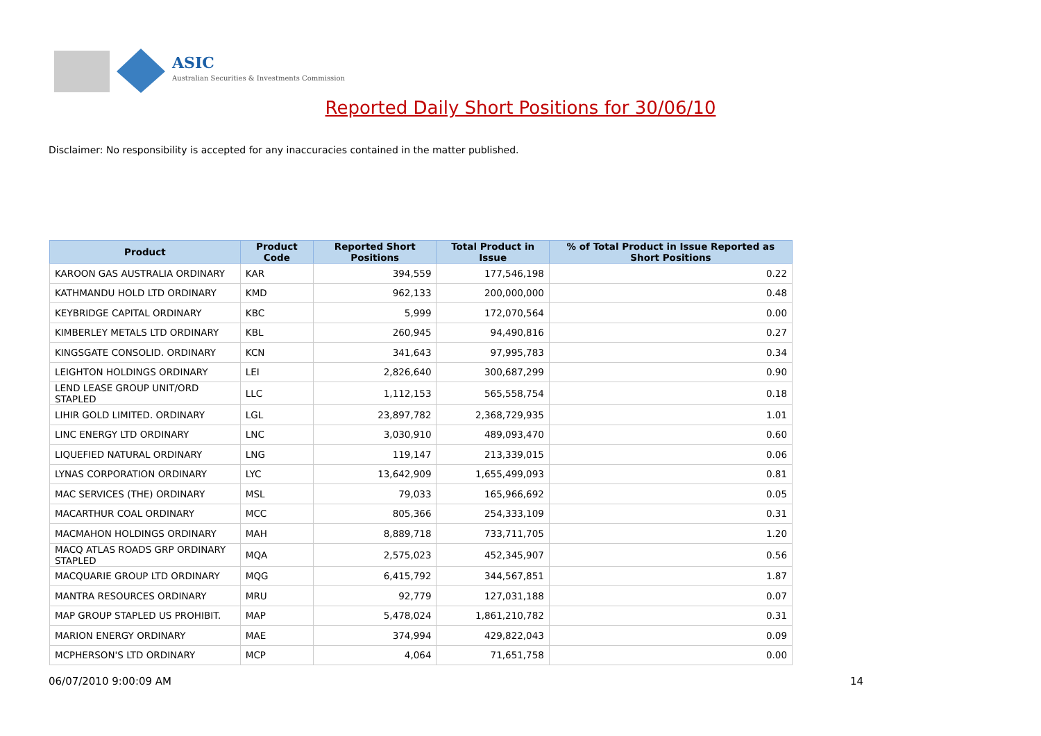ASIC
Australian Securities & Investments Commission
Reported Daily Short Positions for 30/06/10
Disclaimer: No responsibility is accepted for any inaccuracies contained in the matter published.
| Product | Product Code | Reported Short Positions | Total Product in Issue | % of Total Product in Issue Reported as Short Positions |
| --- | --- | --- | --- | --- |
| KAROON GAS AUSTRALIA ORDINARY | KAR | 394,559 | 177,546,198 | 0.22 |
| KATHMANDU HOLD LTD ORDINARY | KMD | 962,133 | 200,000,000 | 0.48 |
| KEYBRIDGE CAPITAL ORDINARY | KBC | 5,999 | 172,070,564 | 0.00 |
| KIMBERLEY METALS LTD ORDINARY | KBL | 260,945 | 94,490,816 | 0.27 |
| KINGSGATE CONSOLID. ORDINARY | KCN | 341,643 | 97,995,783 | 0.34 |
| LEIGHTON HOLDINGS ORDINARY | LEI | 2,826,640 | 300,687,299 | 0.90 |
| LEND LEASE GROUP UNIT/ORD STAPLED | LLC | 1,112,153 | 565,558,754 | 0.18 |
| LIHIR GOLD LIMITED. ORDINARY | LGL | 23,897,782 | 2,368,729,935 | 1.01 |
| LINC ENERGY LTD ORDINARY | LNC | 3,030,910 | 489,093,470 | 0.60 |
| LIQUEFIED NATURAL ORDINARY | LNG | 119,147 | 213,339,015 | 0.06 |
| LYNAS CORPORATION ORDINARY | LYC | 13,642,909 | 1,655,499,093 | 0.81 |
| MAC SERVICES (THE) ORDINARY | MSL | 79,033 | 165,966,692 | 0.05 |
| MACARTHUR COAL ORDINARY | MCC | 805,366 | 254,333,109 | 0.31 |
| MACMAHON HOLDINGS ORDINARY | MAH | 8,889,718 | 733,711,705 | 1.20 |
| MACQ ATLAS ROADS GRP ORDINARY STAPLED | MQA | 2,575,023 | 452,345,907 | 0.56 |
| MACQUARIE GROUP LTD ORDINARY | MQG | 6,415,792 | 344,567,851 | 1.87 |
| MANTRA RESOURCES ORDINARY | MRU | 92,779 | 127,031,188 | 0.07 |
| MAP GROUP STAPLED US PROHIBIT. | MAP | 5,478,024 | 1,861,210,782 | 0.31 |
| MARION ENERGY ORDINARY | MAE | 374,994 | 429,822,043 | 0.09 |
| MCPHERSON'S LTD ORDINARY | MCP | 4,064 | 71,651,758 | 0.00 |
06/07/2010 9:00:09 AM 14